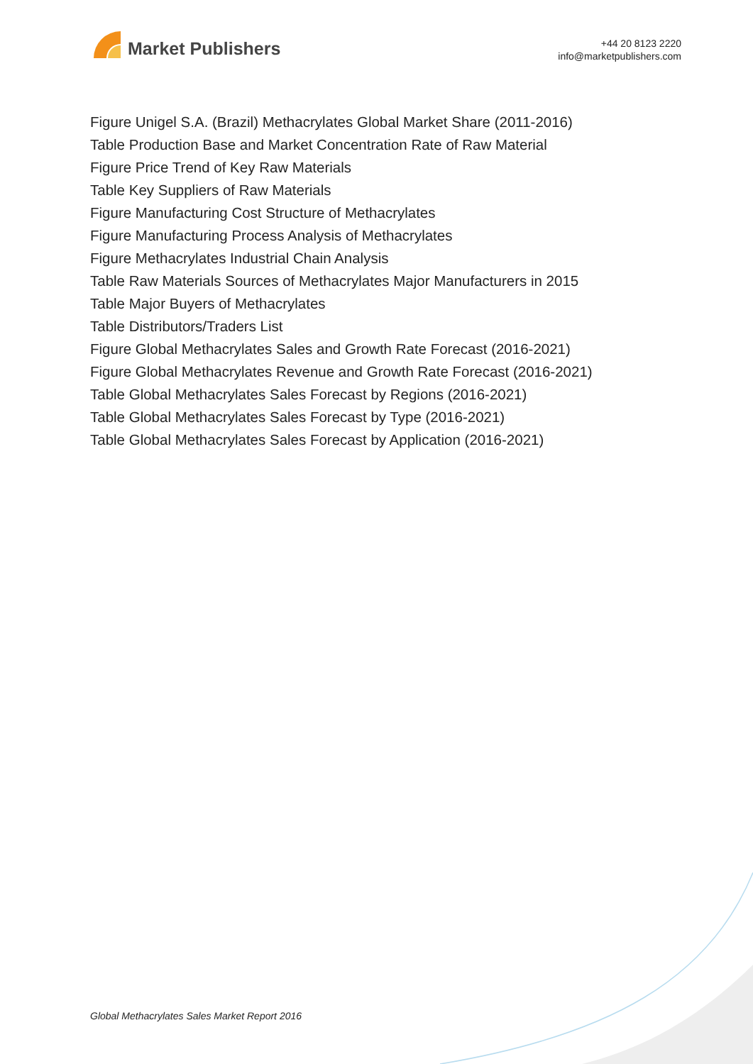Market Publishers
+44 20 8123 2220
info@marketpublishers.com
Figure Unigel S.A. (Brazil) Methacrylates Global Market Share (2011-2016)
Table Production Base and Market Concentration Rate of Raw Material
Figure Price Trend of Key Raw Materials
Table Key Suppliers of Raw Materials
Figure Manufacturing Cost Structure of Methacrylates
Figure Manufacturing Process Analysis of Methacrylates
Figure Methacrylates Industrial Chain Analysis
Table Raw Materials Sources of Methacrylates Major Manufacturers in 2015
Table Major Buyers of Methacrylates
Table Distributors/Traders List
Figure Global Methacrylates Sales and Growth Rate Forecast (2016-2021)
Figure Global Methacrylates Revenue and Growth Rate Forecast (2016-2021)
Table Global Methacrylates Sales Forecast by Regions (2016-2021)
Table Global Methacrylates Sales Forecast by Type (2016-2021)
Table Global Methacrylates Sales Forecast by Application (2016-2021)
Global Methacrylates Sales Market Report 2016